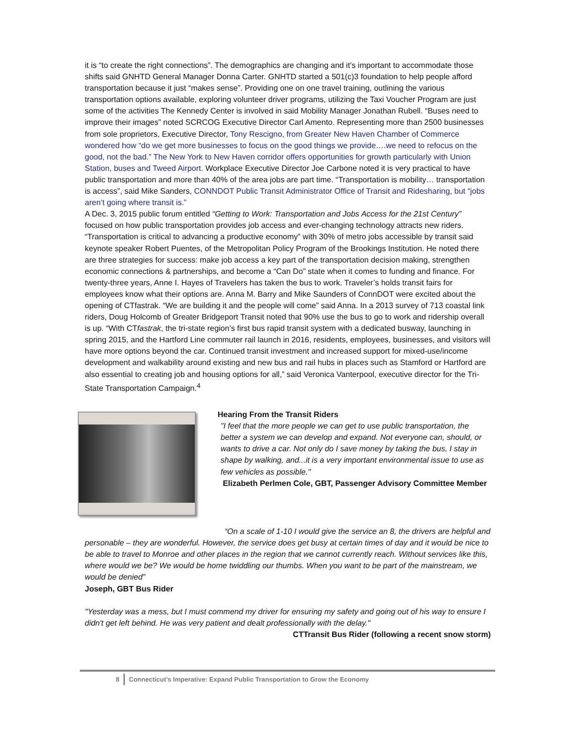it is “to create the right connections”. The demographics are changing and it’s important to accommodate those shifts said GNHTD General Manager Donna Carter. GNHTD started a 501(c)3 foundation to help people afford transportation because it just “makes sense”. Providing one on one travel training, outlining the various transportation options available, exploring volunteer driver programs, utilizing the Taxi Voucher Program are just some of the activities The Kennedy Center is involved in said Mobility Manager Jonathan Rubell. “Buses need to improve their images” noted SCRCOG Executive Director Carl Amento. Representing more than 2500 businesses from sole proprietors, Executive Director, Tony Rescigno, from Greater New Haven Chamber of Commerce wondered how “do we get more businesses to focus on the good things we provide….we need to refocus on the good, not the bad.” The New York to New Haven corridor offers opportunities for growth particularly with Union Station, buses and Tweed Airport. Workplace Executive Director Joe Carbone noted it is very practical to have public transportation and more than 40% of the area jobs are part time. “Transportation is mobility… transportation is access”, said Mike Sanders, CONNDOT Public Transit Administrator Office of Transit and Ridesharing, but “jobs aren’t going where transit is.”
A Dec. 3, 2015 public forum entitled “Getting to Work: Transportation and Jobs Access for the 21st Century” focused on how public transportation provides job access and ever-changing technology attracts new riders. “Transportation is critical to advancing a productive economy” with 30% of metro jobs accessible by transit said keynote speaker Robert Puentes, of the Metropolitan Policy Program of the Brookings Institution. He noted there are three strategies for success: make job access a key part of the transportation decision making, strengthen economic connections & partnerships, and become a “Can Do” state when it comes to funding and finance. For twenty-three years, Anne I. Hayes of Travelers has taken the bus to work. Traveler’s holds transit fairs for employees know what their options are. Anna M. Barry and Mike Saunders of ConnDOT were excited about the opening of CTfastrak. “We are building it and the people will come” said Anna. In a 2013 survey of 713 coastal link riders, Doug Holcomb of Greater Bridgeport Transit noted that 90% use the bus to go to work and ridership overall is up. “With CTfastrak, the tri-state region’s first bus rapid transit system with a dedicated busway, launching in spring 2015, and the Hartford Line commuter rail launch in 2016, residents, employees, businesses, and visitors will have more options beyond the car. Continued transit investment and increased support for mixed-use/income development and walkability around existing and new bus and rail hubs in places such as Stamford or Hartford are also essential to creating job and housing options for all,” said Veronica Vanterpool, executive director for the Tri-State Transportation Campaign.<sup>4</sup>
Hearing From the Transit Riders
"I feel that the more people we can get to use public transportation, the better a system we can develop and expand. Not everyone can, should, or wants to drive a car. Not only do I save money by taking the bus, I stay in shape by walking, and...it is a very important environmental issue to use as few vehicles as possible."
Elizabeth Perlmen Cole, GBT, Passenger Advisory Committee Member
“On a scale of 1-10 I would give the service an 8, the drivers are helpful and personable – they are wonderful. However, the service does get busy at certain times of day and it would be nice to be able to travel to Monroe and other places in the region that we cannot currently reach. Without services like this, where would we be? We would be home twiddling our thumbs. When you want to be part of the mainstream, we would be denied”
Joseph, GBT Bus Rider
"Yesterday was a mess, but I must commend my driver for ensuring my safety and going out of his way to ensure I didn't get left behind. He was very patient and dealt professionally with the delay."
CTTransit Bus Rider (following a recent snow storm)
8 Connecticut’s Imperative: Expand Public Transportation to Grow the Economy